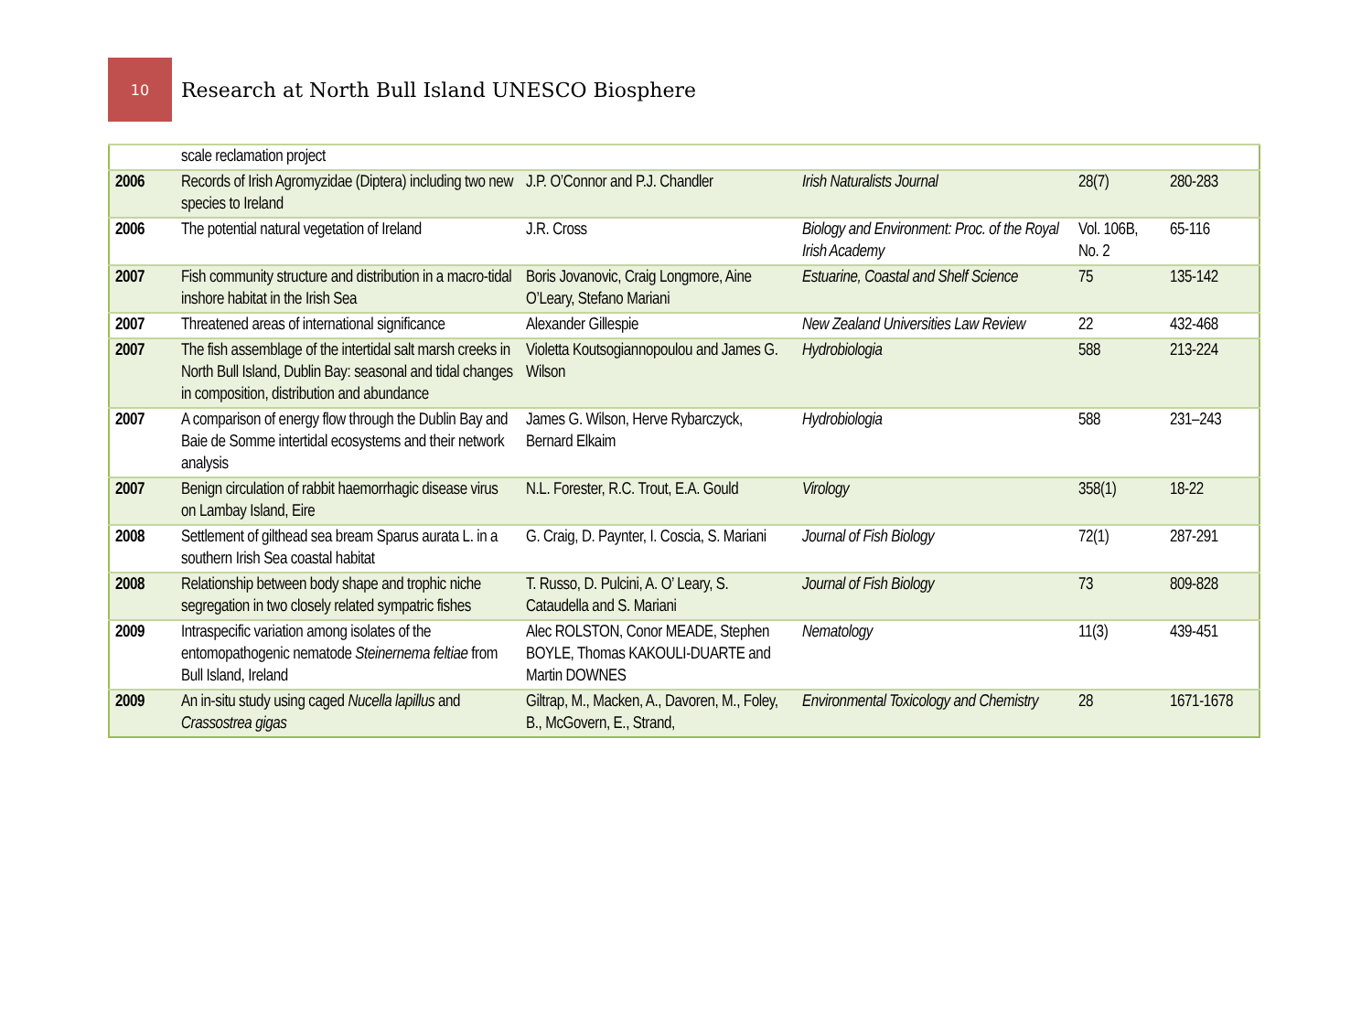10
Research at North Bull Island UNESCO Biosphere
| | scale reclamation project | | | | |
| 2006 | Records of Irish Agromyzidae (Diptera) including two new species to Ireland | J.P. O’Connor and P.J. Chandler | Irish Naturalists Journal | 28(7) | 280-283 |
| 2006 | The potential natural vegetation of Ireland | J.R. Cross | Biology and Environment: Proc. of the Royal Irish Academy | Vol. 106B, No. 2 | 65-116 |
| 2007 | Fish community structure and distribution in a macro-tidal inshore habitat in the Irish Sea | Boris Jovanovic, Craig Longmore, Aine O’Leary, Stefano Mariani | Estuarine, Coastal and Shelf Science | 75 | 135-142 |
| 2007 | Threatened areas of international significance | Alexander Gillespie | New Zealand Universities Law Review | 22 | 432-468 |
| 2007 | The fish assemblage of the intertidal salt marsh creeks in North Bull Island, Dublin Bay: seasonal and tidal changes in composition, distribution and abundance | Violetta Koutsogiannopoulou and James G. Wilson | Hydrobiologia | 588 | 213-224 |
| 2007 | A comparison of energy flow through the Dublin Bay and Baie de Somme intertidal ecosystems and their network analysis | James G. Wilson, Herve Rybarczyck, Bernard Elkaim | Hydrobiologia | 588 | 231–243 |
| 2007 | Benign circulation of rabbit haemorrhagic disease virus on Lambay Island, Eire | N.L. Forester, R.C. Trout, E.A. Gould | Virology | 358(1) | 18-22 |
| 2008 | Settlement of gilthead sea bream Sparus aurata L. in a southern Irish Sea coastal habitat | G. Craig, D. Paynter, I. Coscia, S. Mariani | Journal of Fish Biology | 72(1) | 287-291 |
| 2008 | Relationship between body shape and trophic niche segregation in two closely related sympatric fishes | T. Russo, D. Pulcini, A. O’ Leary, S. Cataudella and S. Mariani | Journal of Fish Biology | 73 | 809-828 |
| 2009 | Intraspecific variation among isolates of the entomopathogenic nematode Steinernema feltiae from Bull Island, Ireland | Alec ROLSTON, Conor MEADE, Stephen BOYLE, Thomas KAKOULI-DUARTE and Martin DOWNES | Nematology | 11(3) | 439-451 |
| 2009 | An in-situ study using caged Nucella lapillus and Crassostrea gigas | Giltrap, M., Macken, A., Davoren, M., Foley, B., McGovern, E., Strand, | Environmental Toxicology and Chemistry | 28 | 1671-1678 |